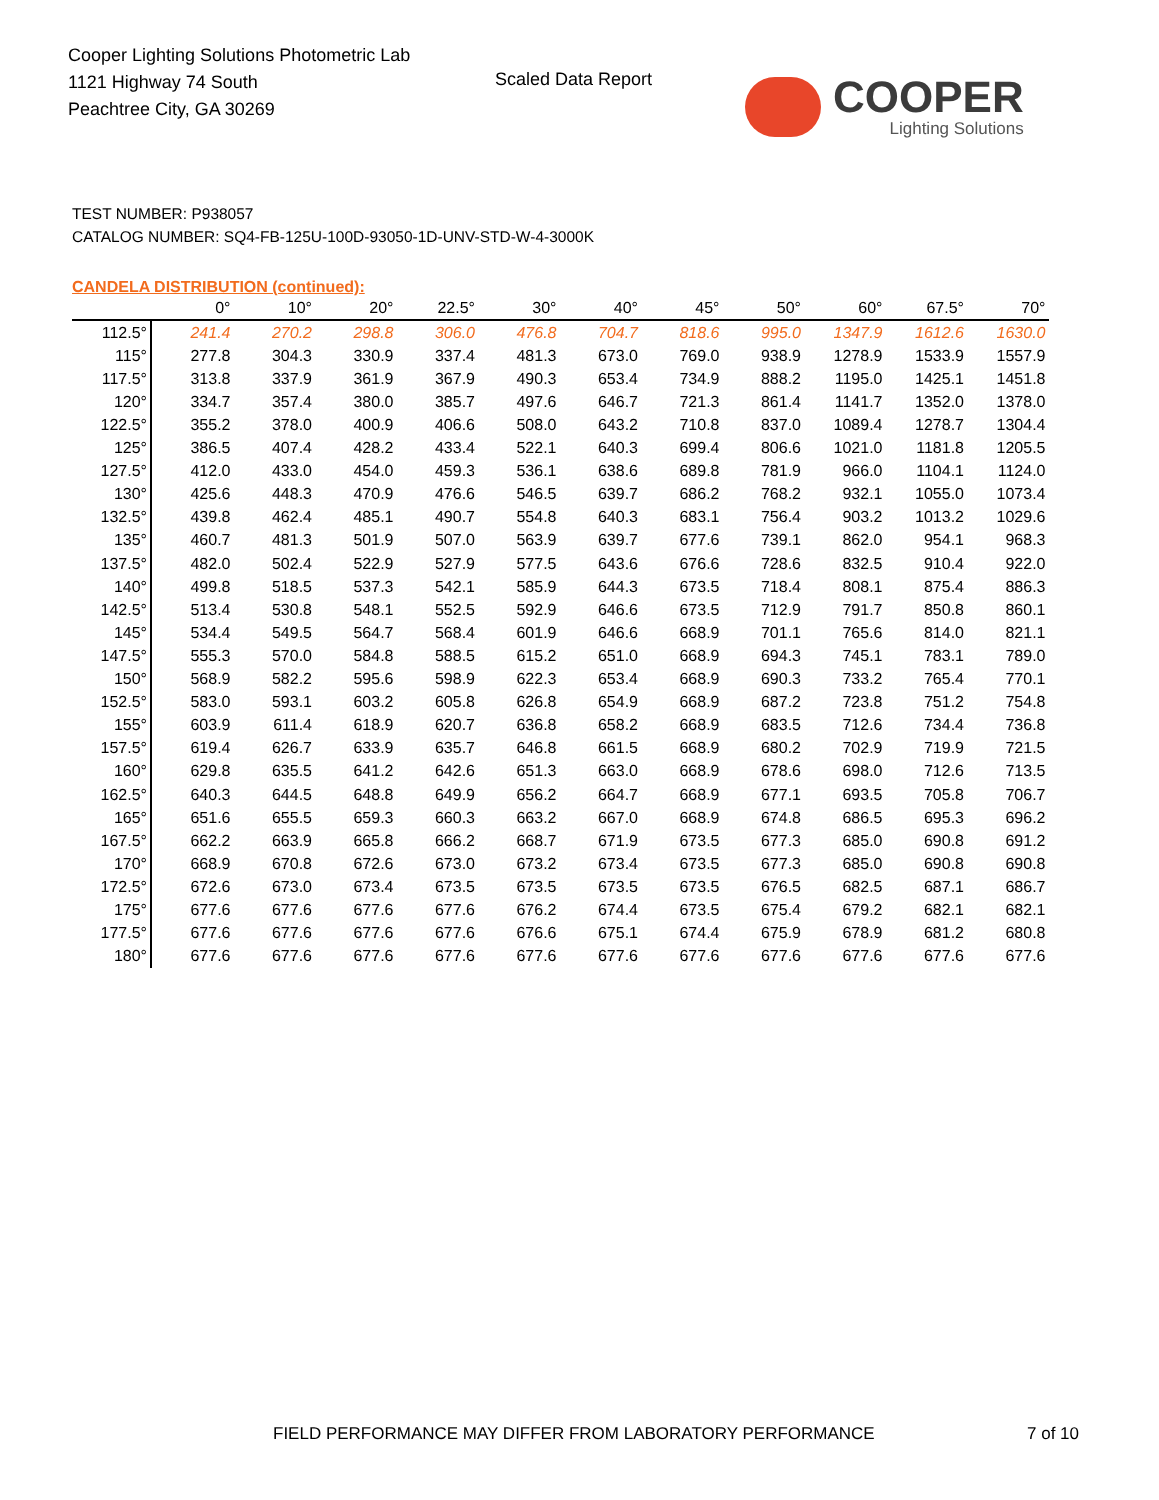Cooper Lighting Solutions Photometric Lab
1121 Highway 74 South
Peachtree City, GA 30269
Scaled Data Report
COOPER
Lighting Solutions
TEST NUMBER: P938057
CATALOG NUMBER: SQ4-FB-125U-100D-93050-1D-UNV-STD-W-4-3000K
CANDELA DISTRIBUTION (continued):
| | 0° | 10° | 20° | 22.5° | 30° | 40° | 45° | 50° | 60° | 67.5° | 70° |
| --- | --- | --- | --- | --- | --- | --- | --- | --- | --- | --- | --- |
| 112.5° | 241.4 | 270.2 | 298.8 | 306.0 | 476.8 | 704.7 | 818.6 | 995.0 | 1347.9 | 1612.6 | 1630.0 |
| 115° | 277.8 | 304.3 | 330.9 | 337.4 | 481.3 | 673.0 | 769.0 | 938.9 | 1278.9 | 1533.9 | 1557.9 |
| 117.5° | 313.8 | 337.9 | 361.9 | 367.9 | 490.3 | 653.4 | 734.9 | 888.2 | 1195.0 | 1425.1 | 1451.8 |
| 120° | 334.7 | 357.4 | 380.0 | 385.7 | 497.6 | 646.7 | 721.3 | 861.4 | 1141.7 | 1352.0 | 1378.0 |
| 122.5° | 355.2 | 378.0 | 400.9 | 406.6 | 508.0 | 643.2 | 710.8 | 837.0 | 1089.4 | 1278.7 | 1304.4 |
| 125° | 386.5 | 407.4 | 428.2 | 433.4 | 522.1 | 640.3 | 699.4 | 806.6 | 1021.0 | 1181.8 | 1205.5 |
| 127.5° | 412.0 | 433.0 | 454.0 | 459.3 | 536.1 | 638.6 | 689.8 | 781.9 | 966.0 | 1104.1 | 1124.0 |
| 130° | 425.6 | 448.3 | 470.9 | 476.6 | 546.5 | 639.7 | 686.2 | 768.2 | 932.1 | 1055.0 | 1073.4 |
| 132.5° | 439.8 | 462.4 | 485.1 | 490.7 | 554.8 | 640.3 | 683.1 | 756.4 | 903.2 | 1013.2 | 1029.6 |
| 135° | 460.7 | 481.3 | 501.9 | 507.0 | 563.9 | 639.7 | 677.6 | 739.1 | 862.0 | 954.1 | 968.3 |
| 137.5° | 482.0 | 502.4 | 522.9 | 527.9 | 577.5 | 643.6 | 676.6 | 728.6 | 832.5 | 910.4 | 922.0 |
| 140° | 499.8 | 518.5 | 537.3 | 542.1 | 585.9 | 644.3 | 673.5 | 718.4 | 808.1 | 875.4 | 886.3 |
| 142.5° | 513.4 | 530.8 | 548.1 | 552.5 | 592.9 | 646.6 | 673.5 | 712.9 | 791.7 | 850.8 | 860.1 |
| 145° | 534.4 | 549.5 | 564.7 | 568.4 | 601.9 | 646.6 | 668.9 | 701.1 | 765.6 | 814.0 | 821.1 |
| 147.5° | 555.3 | 570.0 | 584.8 | 588.5 | 615.2 | 651.0 | 668.9 | 694.3 | 745.1 | 783.1 | 789.0 |
| 150° | 568.9 | 582.2 | 595.6 | 598.9 | 622.3 | 653.4 | 668.9 | 690.3 | 733.2 | 765.4 | 770.1 |
| 152.5° | 583.0 | 593.1 | 603.2 | 605.8 | 626.8 | 654.9 | 668.9 | 687.2 | 723.8 | 751.2 | 754.8 |
| 155° | 603.9 | 611.4 | 618.9 | 620.7 | 636.8 | 658.2 | 668.9 | 683.5 | 712.6 | 734.4 | 736.8 |
| 157.5° | 619.4 | 626.7 | 633.9 | 635.7 | 646.8 | 661.5 | 668.9 | 680.2 | 702.9 | 719.9 | 721.5 |
| 160° | 629.8 | 635.5 | 641.2 | 642.6 | 651.3 | 663.0 | 668.9 | 678.6 | 698.0 | 712.6 | 713.5 |
| 162.5° | 640.3 | 644.5 | 648.8 | 649.9 | 656.2 | 664.7 | 668.9 | 677.1 | 693.5 | 705.8 | 706.7 |
| 165° | 651.6 | 655.5 | 659.3 | 660.3 | 663.2 | 667.0 | 668.9 | 674.8 | 686.5 | 695.3 | 696.2 |
| 167.5° | 662.2 | 663.9 | 665.8 | 666.2 | 668.7 | 671.9 | 673.5 | 677.3 | 685.0 | 690.8 | 691.2 |
| 170° | 668.9 | 670.8 | 672.6 | 673.0 | 673.2 | 673.4 | 673.5 | 677.3 | 685.0 | 690.8 | 690.8 |
| 172.5° | 672.6 | 673.0 | 673.4 | 673.5 | 673.5 | 673.5 | 673.5 | 676.5 | 682.5 | 687.1 | 686.7 |
| 175° | 677.6 | 677.6 | 677.6 | 677.6 | 676.2 | 674.4 | 673.5 | 675.4 | 679.2 | 682.1 | 682.1 |
| 177.5° | 677.6 | 677.6 | 677.6 | 677.6 | 676.6 | 675.1 | 674.4 | 675.9 | 678.9 | 681.2 | 680.8 |
| 180° | 677.6 | 677.6 | 677.6 | 677.6 | 677.6 | 677.6 | 677.6 | 677.6 | 677.6 | 677.6 | 677.6 |
FIELD PERFORMANCE MAY DIFFER FROM LABORATORY PERFORMANCE 7 of 10